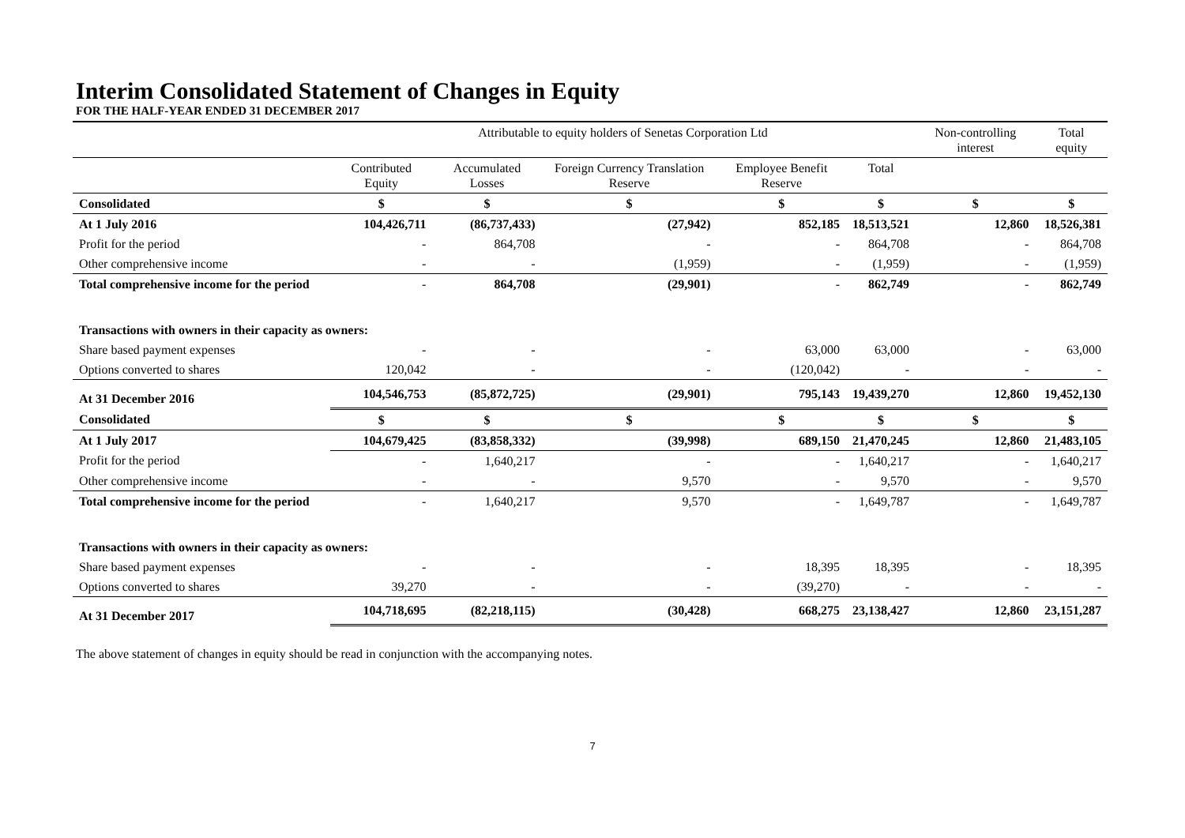Interim Consolidated Statement of Changes in Equity
FOR THE HALF-YEAR ENDED 31 DECEMBER 2017
| | Attributable to equity holders of Senetas Corporation Ltd | | | | | Non-controlling interest | Total equity |
| --- | --- | --- | --- | --- | --- | --- | --- |
| | Contributed Equity | Accumulated Losses | Foreign Currency Translation Reserve | Employee Benefit Reserve | Total | | |
| Consolidated | $ | $ | $ | $ | $ | $ | $ |
| At 1 July 2016 | 104,426,711 | (86,737,433) | (27,942) | 852,185 | 18,513,521 | 12,860 | 18,526,381 |
| Profit for the period | - | 864,708 | - | - | 864,708 | - | 864,708 |
| Other comprehensive income | - | - | (1,959) | - | (1,959) | - | (1,959) |
| Total comprehensive income for the period | - | 864,708 | (29,901) | - | 862,749 | - | 862,749 |
| Transactions with owners in their capacity as owners: | | | | | | | |
| Share based payment expenses | - | - | - | 63,000 | 63,000 | - | 63,000 |
| Options converted to shares | 120,042 | - | - | (120,042) | - | - | - |
| At 31 December 2016 | 104,546,753 | (85,872,725) | (29,901) | 795,143 | 19,439,270 | 12,860 | 19,452,130 |
| Consolidated | $ | $ | $ | $ | $ | $ | $ |
| At 1 July 2017 | 104,679,425 | (83,858,332) | (39,998) | 689,150 | 21,470,245 | 12,860 | 21,483,105 |
| Profit for the period | - | 1,640,217 | - | - | 1,640,217 | - | 1,640,217 |
| Other comprehensive income | - | - | 9,570 | - | 9,570 | - | 9,570 |
| Total comprehensive income for the period | - | 1,640,217 | 9,570 | - | 1,649,787 | - | 1,649,787 |
| Transactions with owners in their capacity as owners: | | | | | | | |
| Share based payment expenses | - | - | - | 18,395 | 18,395 | - | 18,395 |
| Options converted to shares | 39,270 | - | - | (39,270) | - | - | - |
| At 31 December 2017 | 104,718,695 | (82,218,115) | (30,428) | 668,275 | 23,138,427 | 12,860 | 23,151,287 |
The above statement of changes in equity should be read in conjunction with the accompanying notes.
7